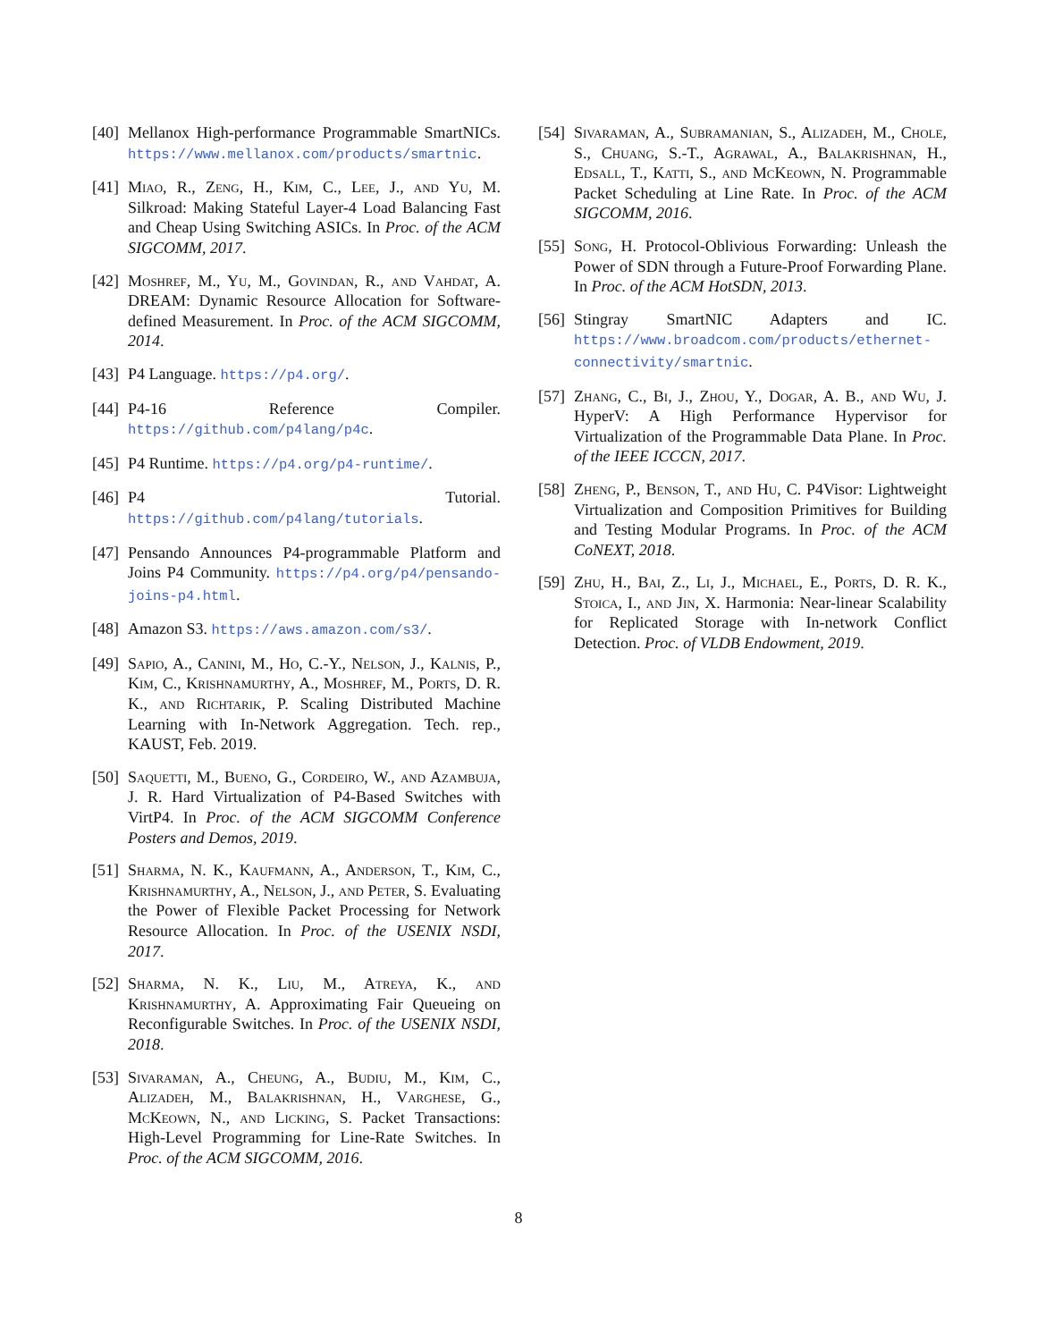[40] Mellanox High-performance Programmable SmartNICs. https://www.mellanox.com/products/smartnic.
[41] Miao, R., Zeng, H., Kim, C., Lee, J., and Yu, M. Silkroad: Making Stateful Layer-4 Load Balancing Fast and Cheap Using Switching ASICs. In Proc. of the ACM SIGCOMM, 2017.
[42] Moshref, M., Yu, M., Govindan, R., and Vahdat, A. DREAM: Dynamic Resource Allocation for Software-defined Measurement. In Proc. of the ACM SIGCOMM, 2014.
[43] P4 Language. https://p4.org/.
[44] P4-16 Reference Compiler. https://github.com/p4lang/p4c.
[45] P4 Runtime. https://p4.org/p4-runtime/.
[46] P4 Tutorial. https://github.com/p4lang/tutorials.
[47] Pensando Announces P4-programmable Platform and Joins P4 Community. https://p4.org/p4/pensando-joins-p4.html.
[48] Amazon S3. https://aws.amazon.com/s3/.
[49] Sapio, A., Canini, M., Ho, C.-Y., Nelson, J., Kalnis, P., Kim, C., Krishnamurthy, A., Moshref, M., Ports, D. R. K., and Richtarik, P. Scaling Distributed Machine Learning with In-Network Aggregation. Tech. rep., KAUST, Feb. 2019.
[50] Saquetti, M., Bueno, G., Cordeiro, W., and Azambuja, J. R. Hard Virtualization of P4-Based Switches with VirtP4. In Proc. of the ACM SIGCOMM Conference Posters and Demos, 2019.
[51] Sharma, N. K., Kaufmann, A., Anderson, T., Kim, C., Krishnamurthy, A., Nelson, J., and Peter, S. Evaluating the Power of Flexible Packet Processing for Network Resource Allocation. In Proc. of the USENIX NSDI, 2017.
[52] Sharma, N. K., Liu, M., Atreya, K., and Krishnamurthy, A. Approximating Fair Queueing on Reconfigurable Switches. In Proc. of the USENIX NSDI, 2018.
[53] Sivaraman, A., Cheung, A., Budiu, M., Kim, C., Alizadeh, M., Balakrishnan, H., Varghese, G., McKeown, N., and Licking, S. Packet Transactions: High-Level Programming for Line-Rate Switches. In Proc. of the ACM SIGCOMM, 2016.
[54] Sivaraman, A., Subramanian, S., Alizadeh, M., Chole, S., Chuang, S.-T., Agrawal, A., Balakrishnan, H., Edsall, T., Katti, S., and McKeown, N. Programmable Packet Scheduling at Line Rate. In Proc. of the ACM SIGCOMM, 2016.
[55] Song, H. Protocol-Oblivious Forwarding: Unleash the Power of SDN through a Future-Proof Forwarding Plane. In Proc. of the ACM HotSDN, 2013.
[56] Stingray SmartNIC Adapters and IC. https://www.broadcom.com/products/ethernet-connectivity/smartnic.
[57] Zhang, C., Bi, J., Zhou, Y., Dogar, A. B., and Wu, J. HyperV: A High Performance Hypervisor for Virtualization of the Programmable Data Plane. In Proc. of the IEEE ICCCN, 2017.
[58] Zheng, P., Benson, T., and Hu, C. P4Visor: Lightweight Virtualization and Composition Primitives for Building and Testing Modular Programs. In Proc. of the ACM CoNEXT, 2018.
[59] Zhu, H., Bai, Z., Li, J., Michael, E., Ports, D. R. K., Stoica, I., and Jin, X. Harmonia: Near-linear Scalability for Replicated Storage with In-network Conflict Detection. Proc. of VLDB Endowment, 2019.
8